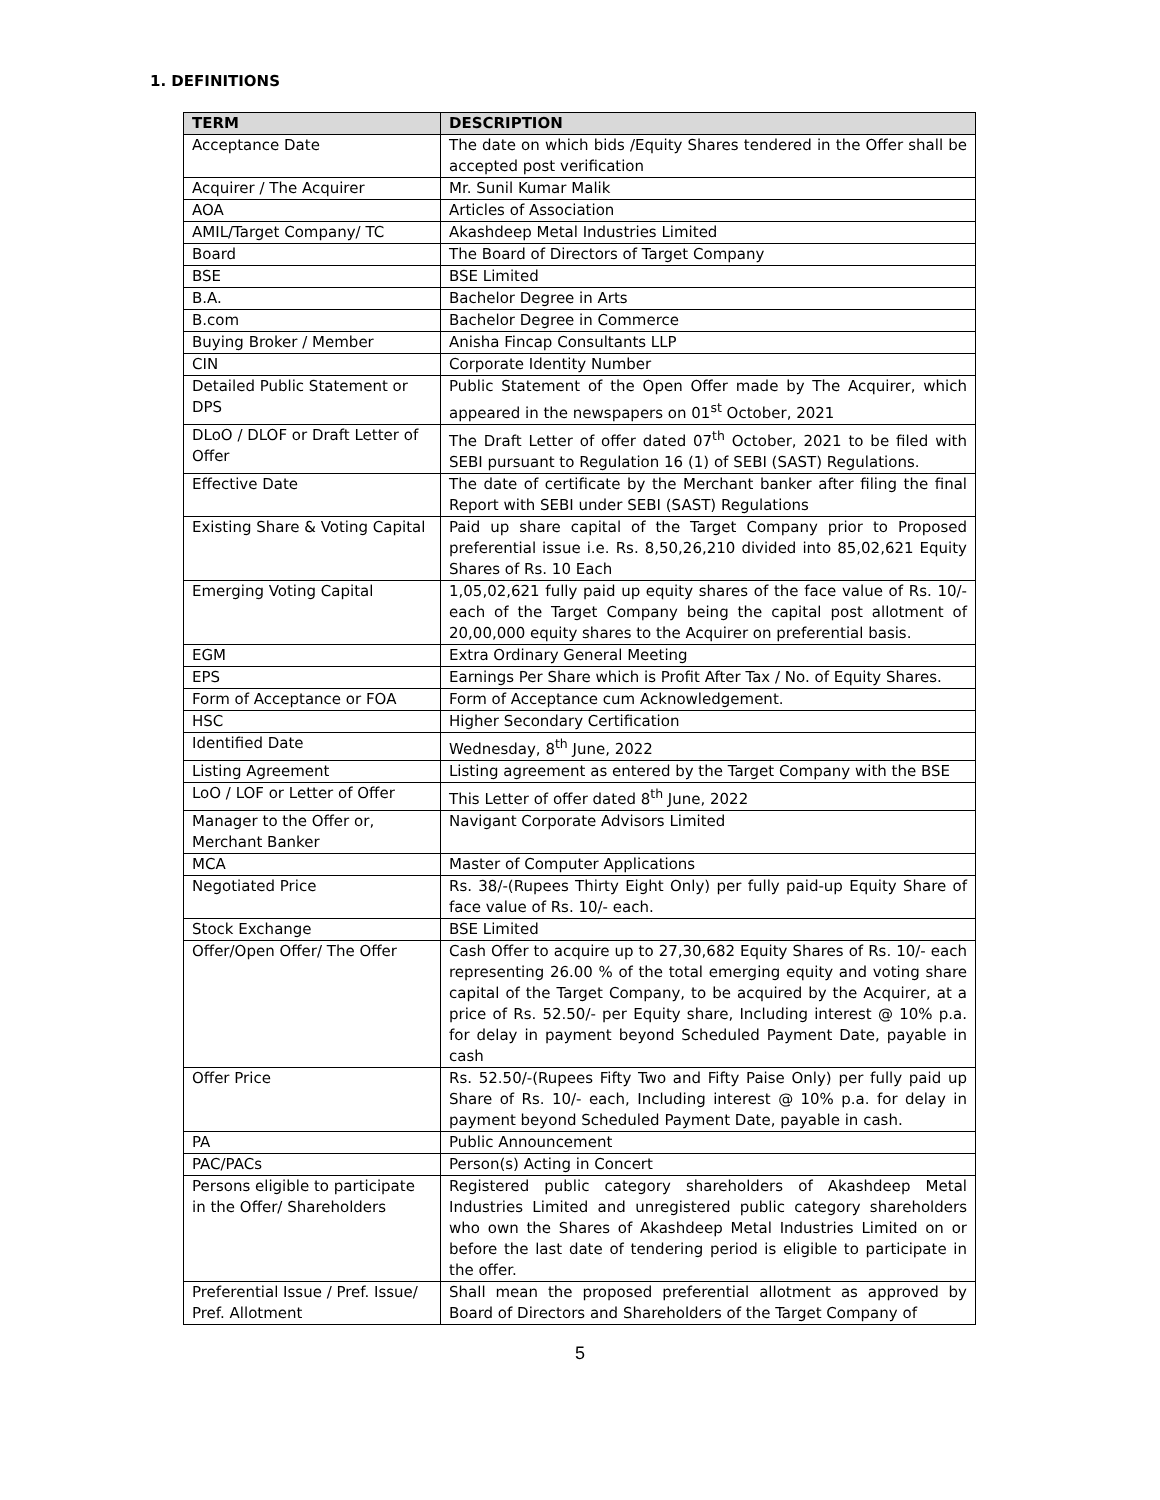1. DEFINITIONS
| TERM | DESCRIPTION |
| --- | --- |
| Acceptance Date | The date on which bids /Equity Shares tendered in the Offer shall be accepted post verification |
| Acquirer / The Acquirer | Mr. Sunil Kumar Malik |
| AOA | Articles of Association |
| AMIL/Target Company/ TC | Akashdeep Metal Industries Limited |
| Board | The Board of Directors of Target Company |
| BSE | BSE Limited |
| B.A. | Bachelor Degree in Arts |
| B.com | Bachelor Degree in Commerce |
| Buying Broker / Member | Anisha Fincap Consultants LLP |
| CIN | Corporate Identity Number |
| Detailed Public Statement or DPS | Public Statement of the Open Offer made by The Acquirer, which appeared in the newspapers on 01<sup>st</sup> October, 2021 |
| DLoO / DLOF or Draft Letter of Offer | The Draft Letter of offer dated 07<sup>th</sup> October, 2021 to be filed with SEBI pursuant to Regulation 16 (1) of SEBI (SAST) Regulations. |
| Effective Date | The date of certificate by the Merchant banker after filing the final Report with SEBI under SEBI (SAST) Regulations |
| Existing Share & Voting Capital | Paid up share capital of the Target Company prior to Proposed preferential issue i.e. Rs. 8,50,26,210 divided into 85,02,621 Equity Shares of Rs. 10 Each |
| Emerging Voting Capital | 1,05,02,621 fully paid up equity shares of the face value of Rs. 10/- each of the Target Company being the capital post allotment of 20,00,000 equity shares to the Acquirer on preferential basis. |
| EGM | Extra Ordinary General Meeting |
| EPS | Earnings Per Share which is Profit After Tax / No. of Equity Shares. |
| Form of Acceptance or FOA | Form of Acceptance cum Acknowledgement. |
| HSC | Higher Secondary Certification |
| Identified Date | Wednesday, 8<sup>th</sup> June, 2022 |
| Listing Agreement | Listing agreement as entered by the Target Company with the BSE |
| LoO / LOF or Letter of Offer | This Letter of offer dated 8<sup>th</sup> June, 2022 |
| Manager to the Offer or, Merchant Banker | Navigant Corporate Advisors Limited |
| MCA | Master of Computer Applications |
| Negotiated Price | Rs. 38/-(Rupees Thirty Eight Only) per fully paid-up Equity Share of face value of Rs. 10/- each. |
| Stock Exchange | BSE Limited |
| Offer/Open Offer/ The Offer | Cash Offer to acquire up to 27,30,682 Equity Shares of Rs. 10/- each representing 26.00 % of the total emerging equity and voting share capital of the Target Company, to be acquired by the Acquirer, at a price of Rs. 52.50/- per Equity share, Including interest @ 10% p.a. for delay in payment beyond Scheduled Payment Date, payable in cash |
| Offer Price | Rs. 52.50/-(Rupees Fifty Two and Fifty Paise Only) per fully paid up Share of Rs. 10/- each, Including interest @ 10% p.a. for delay in payment beyond Scheduled Payment Date, payable in cash. |
| PA | Public Announcement |
| PAC/PACs | Person(s) Acting in Concert |
| Persons eligible to participate in the Offer/ Shareholders | Registered public category shareholders of Akashdeep Metal Industries Limited and unregistered public category shareholders who own the Shares of Akashdeep Metal Industries Limited on or before the last date of tendering period is eligible to participate in the offer. |
| Preferential Issue / Pref. Issue/ Pref. Allotment | Shall mean the proposed preferential allotment as approved by Board of Directors and Shareholders of the Target Company of |
5